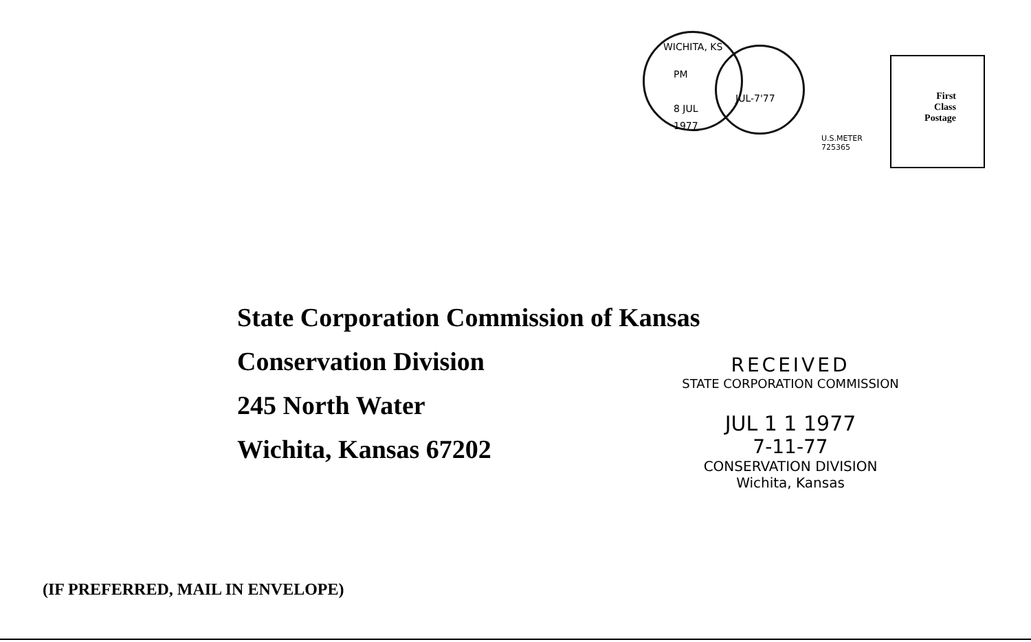WICHITA, KS
PM
8 JUL
1977
JUL-7'77
U.S.METER
725365
First
Class
Postage
State Corporation Commission of Kansas
Conservation Division
245 North Water
Wichita, Kansas 67202
RECEIVED
STATE CORPORATION COMMISSION
JUL 1 1 1977
7-11-77
CONSERVATION DIVISION
Wichita, Kansas
(IF PREFERRED, MAIL IN ENVELOPE)